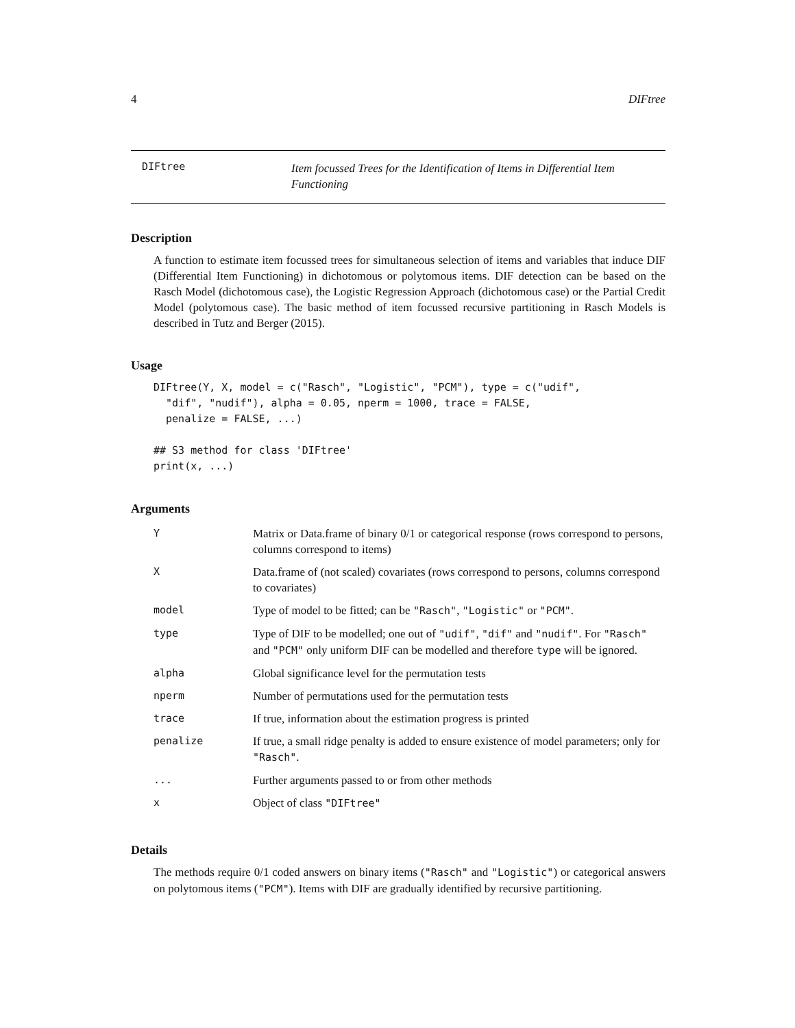4 DIFtree
DIFtree Item focussed Trees for the Identification of Items in Differential Item Functioning
Description
A function to estimate item focussed trees for simultaneous selection of items and variables that induce DIF (Differential Item Functioning) in dichotomous or polytomous items. DIF detection can be based on the Rasch Model (dichotomous case), the Logistic Regression Approach (dichotomous case) or the Partial Credit Model (polytomous case). The basic method of item focussed recursive partitioning in Rasch Models is described in Tutz and Berger (2015).
Usage
DIFtree(Y, X, model = c("Rasch", "Logistic", "PCM"), type = c("udif",
  "dif", "nudif"), alpha = 0.05, nperm = 1000, trace = FALSE,
  penalize = FALSE, ...)

## S3 method for class 'DIFtree'
print(x, ...)
Arguments
| Y | Matrix or Data.frame of binary 0/1 or categorical response (rows correspond to persons, columns correspond to items) |
| X | Data.frame of (not scaled) covariates (rows correspond to persons, columns correspond to covariates) |
| model | Type of model to be fitted; can be "Rasch" , "Logistic" or "PCM" . |
| type | Type of DIF to be modelled; one out of "udif" , "dif" and "nudif" . For "Rasch" and "PCM" only uniform DIF can be modelled and therefore type will be ignored. |
| alpha | Global significance level for the permutation tests |
| nperm | Number of permutations used for the permutation tests |
| trace | If true, information about the estimation progress is printed |
| penalize | If true, a small ridge penalty is added to ensure existence of model parameters; only for "Rasch" . |
| ... | Further arguments passed to or from other methods |
| x | Object of class "DIFtree" |
Details
The methods require 0/1 coded answers on binary items ("Rasch" and "Logistic") or categorical answers on polytomous items ("PCM"). Items with DIF are gradually identified by recursive partitioning.